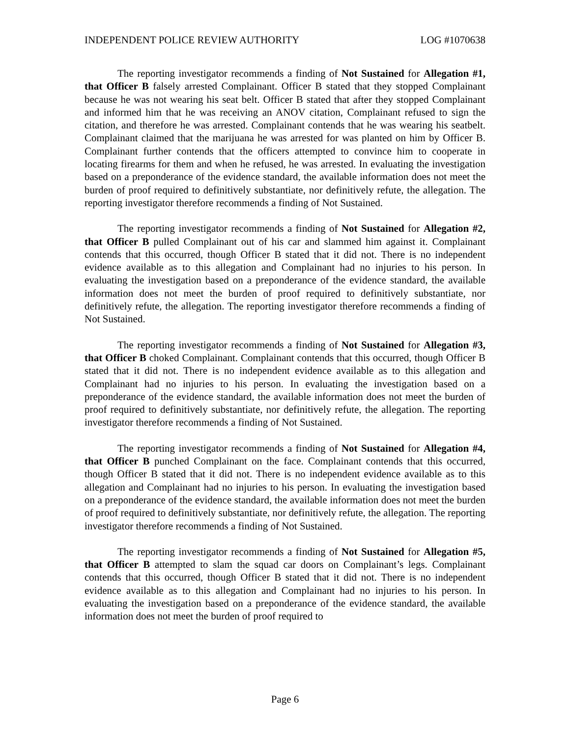INDEPENDENT POLICE REVIEW AUTHORITY LOG #1070638
The reporting investigator recommends a finding of Not Sustained for Allegation #1, that Officer B falsely arrested Complainant. Officer B stated that they stopped Complainant because he was not wearing his seat belt. Officer B stated that after they stopped Complainant and informed him that he was receiving an ANOV citation, Complainant refused to sign the citation, and therefore he was arrested. Complainant contends that he was wearing his seatbelt. Complainant claimed that the marijuana he was arrested for was planted on him by Officer B. Complainant further contends that the officers attempted to convince him to cooperate in locating firearms for them and when he refused, he was arrested. In evaluating the investigation based on a preponderance of the evidence standard, the available information does not meet the burden of proof required to definitively substantiate, nor definitively refute, the allegation. The reporting investigator therefore recommends a finding of Not Sustained.
The reporting investigator recommends a finding of Not Sustained for Allegation #2, that Officer B pulled Complainant out of his car and slammed him against it. Complainant contends that this occurred, though Officer B stated that it did not. There is no independent evidence available as to this allegation and Complainant had no injuries to his person. In evaluating the investigation based on a preponderance of the evidence standard, the available information does not meet the burden of proof required to definitively substantiate, nor definitively refute, the allegation. The reporting investigator therefore recommends a finding of Not Sustained.
The reporting investigator recommends a finding of Not Sustained for Allegation #3, that Officer B choked Complainant. Complainant contends that this occurred, though Officer B stated that it did not. There is no independent evidence available as to this allegation and Complainant had no injuries to his person. In evaluating the investigation based on a preponderance of the evidence standard, the available information does not meet the burden of proof required to definitively substantiate, nor definitively refute, the allegation. The reporting investigator therefore recommends a finding of Not Sustained.
The reporting investigator recommends a finding of Not Sustained for Allegation #4, that Officer B punched Complainant on the face. Complainant contends that this occurred, though Officer B stated that it did not. There is no independent evidence available as to this allegation and Complainant had no injuries to his person. In evaluating the investigation based on a preponderance of the evidence standard, the available information does not meet the burden of proof required to definitively substantiate, nor definitively refute, the allegation. The reporting investigator therefore recommends a finding of Not Sustained.
The reporting investigator recommends a finding of Not Sustained for Allegation #5, that Officer B attempted to slam the squad car doors on Complainant’s legs. Complainant contends that this occurred, though Officer B stated that it did not. There is no independent evidence available as to this allegation and Complainant had no injuries to his person. In evaluating the investigation based on a preponderance of the evidence standard, the available information does not meet the burden of proof required to
Page 6